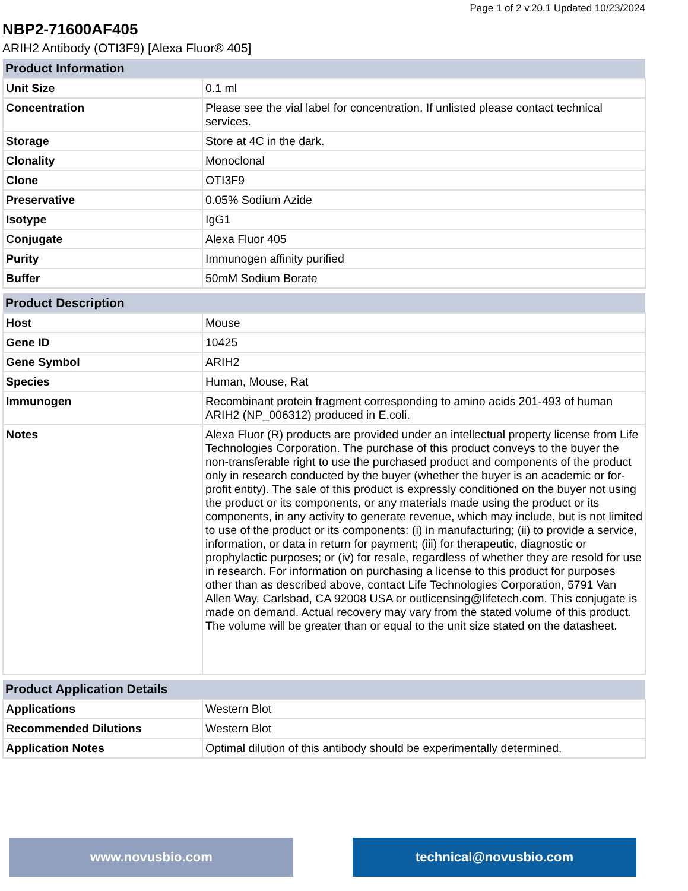Page 1 of 2 v.20.1 Updated 10/23/2024
NBP2-71600AF405
ARIH2 Antibody (OTI3F9) [Alexa Fluor® 405]
| Product Information | |
| --- | --- |
| Unit Size | 0.1 ml |
| Concentration | Please see the vial label for concentration. If unlisted please contact technical services. |
| Storage | Store at 4C in the dark. |
| Clonality | Monoclonal |
| Clone | OTI3F9 |
| Preservative | 0.05% Sodium Azide |
| Isotype | IgG1 |
| Conjugate | Alexa Fluor 405 |
| Purity | Immunogen affinity purified |
| Buffer | 50mM Sodium Borate |
| Product Description | |
| --- | --- |
| Host | Mouse |
| Gene ID | 10425 |
| Gene Symbol | ARIH2 |
| Species | Human, Mouse, Rat |
| Immunogen | Recombinant protein fragment corresponding to amino acids 201-493 of human ARIH2 (NP_006312) produced in E.coli. |
| Notes | Alexa Fluor (R) products are provided under an intellectual property license from Life Technologies Corporation. The purchase of this product conveys to the buyer the non-transferable right to use the purchased product and components of the product only in research conducted by the buyer (whether the buyer is an academic or for-profit entity). The sale of this product is expressly conditioned on the buyer not using the product or its components, or any materials made using the product or its components, in any activity to generate revenue, which may include, but is not limited to use of the product or its components: (i) in manufacturing; (ii) to provide a service, information, or data in return for payment; (iii) for therapeutic, diagnostic or prophylactic purposes; or (iv) for resale, regardless of whether they are resold for use in research. For information on purchasing a license to this product for purposes other than as described above, contact Life Technologies Corporation, 5791 Van Allen Way, Carlsbad, CA 92008 USA or outlicensing@lifetech.com. This conjugate is made on demand. Actual recovery may vary from the stated volume of this product. The volume will be greater than or equal to the unit size stated on the datasheet. |
| Product Application Details | |
| --- | --- |
| Applications | Western Blot |
| Recommended Dilutions | Western Blot |
| Application Notes | Optimal dilution of this antibody should be experimentally determined. |
www.novusbio.com technical@novusbio.com